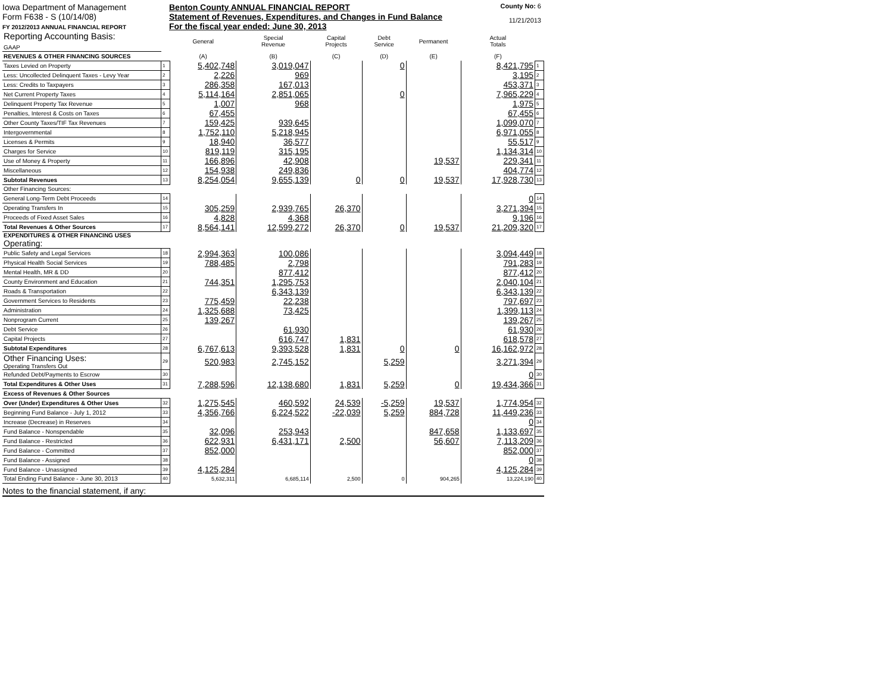Iowa Department of Management
Form F638 - S (10/14/08)
FY 2012/2013 ANNUAL FINANCIAL REPORT
Benton County ANNUAL FINANCIAL REPORT
Statement of Revenues, Expenditures, and Changes in Fund Balance
For the fiscal year ended: June 30, 2013
County No: 6
11/21/2013
| Reporting Accounting Basis: GAAP | | General | Special Revenue | Capital Projects | Debt Service | Permanent | Actual Totals | |
| REVENUES & OTHER FINANCING SOURCES | | (A) | (B) | (C) | (D) | (E) | (F) | |
| Taxes Levied on Property | 1 | 5,402,748 | 3,019,047 | | 0 | | 8,421,795 | 1 |
| Less: Uncollected Delinquent Taxes - Levy Year | 2 | 2,226 | 969 | | | | 3,195 | 2 |
| Less: Credits to Taxpayers | 3 | 286,358 | 167,013 | | | | 453,371 | 3 |
| Net Current Property Taxes | 4 | 5,114,164 | 2,851,065 | | 0 | | 7,965,229 | 4 |
| Delinquent Property Tax Revenue | 5 | 1,007 | 968 | | | | 1,975 | 5 |
| Penalties, Interest & Costs on Taxes | 6 | 67,455 | | | | | 67,455 | 6 |
| Other County Taxes/TIF Tax Revenues | 7 | 159,425 | 939,645 | | | | 1,099,070 | 7 |
| Intergovernmental | 8 | 1,752,110 | 5,218,945 | | | | 6,971,055 | 8 |
| Licenses & Permits | 9 | 18,940 | 36,577 | | | | 55,517 | 9 |
| Charges for Service | 10 | 819,119 | 315,195 | | | | 1,134,314 | 10 |
| Use of Money & Property | 11 | 166,896 | 42,908 | | | 19,537 | 229,341 | 11 |
| Miscellaneous | 12 | 154,938 | 249,836 | | | | 404,774 | 12 |
| Subtotal Revenues | 13 | 8,254,054 | 9,655,139 | 0 | 0 | 19,537 | 17,928,730 | 13 |
| Other Financing Sources: | | | | | | | | |
| General Long-Term Debt Proceeds | 14 | | | | | | 0 | 14 |
| Operating Transfers In | 15 | 305,259 | 2,939,765 | 26,370 | | | 3,271,394 | 15 |
| Proceeds of Fixed Asset Sales | 16 | 4,828 | 4,368 | | | | 9,196 | 16 |
| Total Revenues & Other Sources | 17 | 8,564,141 | 12,599,272 | 26,370 | 0 | 19,537 | 21,209,320 | 17 |
| EXPENDITURES & OTHER FINANCING USES Operating: | | | | | | | | |
| Public Safety and Legal Services | 18 | 2,994,363 | 100,086 | | | | 3,094,449 | 18 |
| Physical Health Social Services | 19 | 788,485 | 2,798 | | | | 791,283 | 19 |
| Mental Health, MR & DD | 20 | | 877,412 | | | | 877,412 | 20 |
| County Environment and Education | 21 | 744,351 | 1,295,753 | | | | 2,040,104 | 21 |
| Roads & Transportation | 22 | | 6,343,139 | | | | 6,343,139 | 22 |
| Government Services to Residents | 23 | 775,459 | 22,238 | | | | 797,697 | 23 |
| Administration | 24 | 1,325,688 | 73,425 | | | | 1,399,113 | 24 |
| Nonprogram Current | 25 | 139,267 | | | | | 139,267 | 25 |
| Debt Service | 26 | | 61,930 | | | | 61,930 | 26 |
| Capital Projects | 27 | | 616,747 | 1,831 | | | 618,578 | 27 |
| Subtotal Expenditures | 28 | 6,767,613 | 9,393,528 | 1,831 | 0 | 0 | 16,162,972 | 28 |
| Other Financing Uses: Operating Transfers Out | 29 | 520,983 | 2,745,152 | | 5,259 | | 3,271,394 | 29 |
| Refunded Debt/Payments to Escrow | 30 | | | | | | 0 | 30 |
| Total Expenditures & Other Uses | 31 | 7,288,596 | 12,138,680 | 1,831 | 5,259 | 0 | 19,434,366 | 31 |
| Excess of Revenues & Other Sources | | | | | | | | |
| Over (Under) Expenditures & Other Uses | 32 | 1,275,545 | 460,592 | 24,539 | -5,259 | 19,537 | 1,774,954 | 32 |
| Beginning Fund Balance - July 1, 2012 | 33 | 4,356,766 | 6,224,522 | -22,039 | 5,259 | 884,728 | 11,449,236 | 33 |
| Increase (Decrease) in Reserves | 34 | | | | | | 0 | 34 |
| Fund Balance - Nonspendable | 35 | 32,096 | 253,943 | | | 847,658 | 1,133,697 | 35 |
| Fund Balance - Restricted | 36 | 622,931 | 6,431,171 | 2,500 | | 56,607 | 7,113,209 | 36 |
| Fund Balance - Committed | 37 | 852,000 | | | | | 852,000 | 37 |
| Fund Balance - Assigned | 38 | | | | | | 0 | 38 |
| Fund Balance - Unassigned | 39 | 4,125,284 | | | | | 4,125,284 | 39 |
| Total Ending Fund Balance - June 30, 2013 | 40 | 5,632,311 | 6,685,114 | 2,500 | 0 | 904,265 | 13,224,190 | 40 |
Notes to the financial statement, if any: